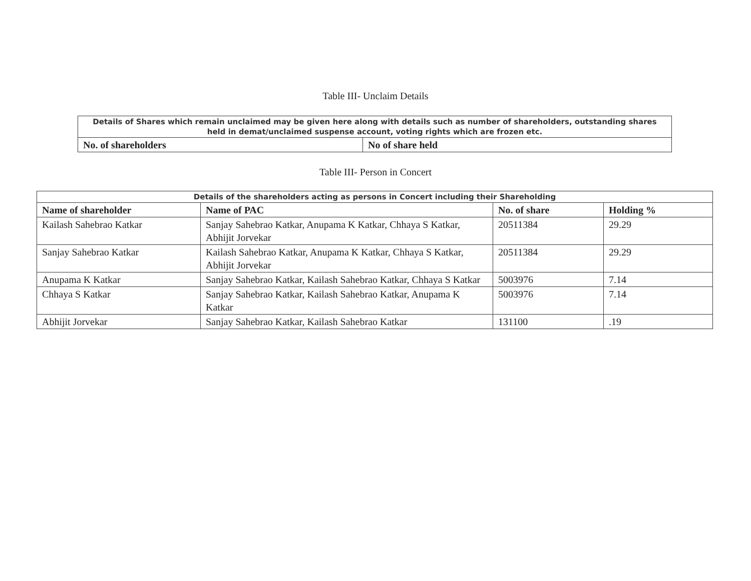Table III- Unclaim Details
| Details of Shares which remain unclaimed may be given here along with details such as number of shareholders, outstanding shares held in demat/unclaimed suspense account, voting rights which are frozen etc. | |
| No. of shareholders | No of share held |
Table III- Person in Concert
| Details of the shareholders acting as persons in Concert including their Shareholding | | | |
| Name of shareholder | Name of PAC | No. of share | Holding % |
| Kailash Sahebrao Katkar | Sanjay Sahebrao Katkar, Anupama K Katkar, Chhaya S Katkar, Abhijit Jorvekar | 20511384 | 29.29 |
| Sanjay Sahebrao Katkar | Kailash Sahebrao Katkar, Anupama K Katkar, Chhaya S Katkar, Abhijit Jorvekar | 20511384 | 29.29 |
| Anupama K Katkar | Sanjay Sahebrao Katkar, Kailash Sahebrao Katkar, Chhaya S Katkar | 5003976 | 7.14 |
| Chhaya S Katkar | Sanjay Sahebrao Katkar, Kailash Sahebrao Katkar, Anupama K Katkar | 5003976 | 7.14 |
| Abhijit Jorvekar | Sanjay Sahebrao Katkar, Kailash Sahebrao Katkar | 131100 | .19 |